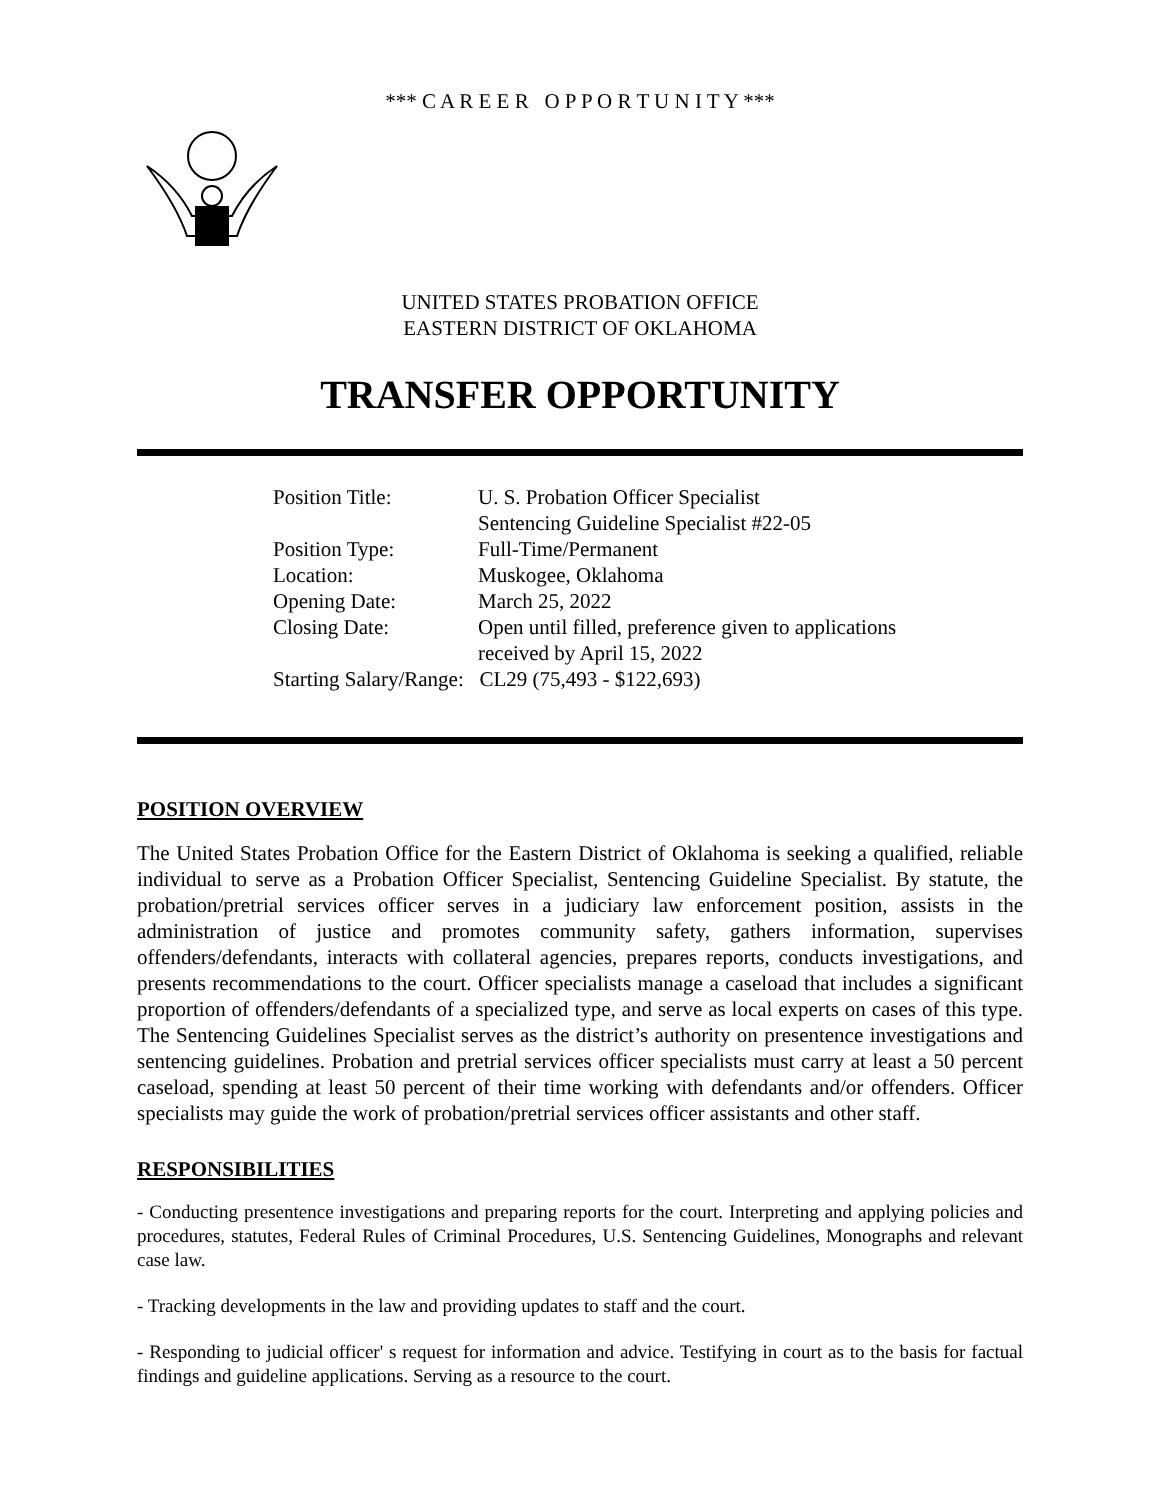*** C A R E E R O P P O R T U N I T Y ***
UNITED STATES PROBATION OFFICE
EASTERN DISTRICT OF OKLAHOMA
TRANSFER OPPORTUNITY
Position Title: U. S. Probation Officer Specialist
Sentencing Guideline Specialist #22-05
Position Type: Full-Time/Permanent
Location: Muskogee, Oklahoma
Opening Date: March 25, 2022
Closing Date: Open until filled, preference given to applications
received by April 15, 2022
Starting Salary/Range: CL29 (75,493 - $122,693)
POSITION OVERVIEW
The United States Probation Office for the Eastern District of Oklahoma is seeking a qualified, reliable individual to serve as a Probation Officer Specialist, Sentencing Guideline Specialist. By statute, the probation/pretrial services officer serves in a judiciary law enforcement position, assists in the administration of justice and promotes community safety, gathers information, supervises offenders/defendants, interacts with collateral agencies, prepares reports, conducts investigations, and presents recommendations to the court. Officer specialists manage a caseload that includes a significant proportion of offenders/defendants of a specialized type, and serve as local experts on cases of this type. The Sentencing Guidelines Specialist serves as the district’s authority on presentence investigations and sentencing guidelines. Probation and pretrial services officer specialists must carry at least a 50 percent caseload, spending at least 50 percent of their time working with defendants and/or offenders. Officer specialists may guide the work of probation/pretrial services officer assistants and other staff.
RESPONSIBILITIES
- Conducting presentence investigations and preparing reports for the court. Interpreting and applying policies and procedures, statutes, Federal Rules of Criminal Procedures, U.S. Sentencing Guidelines, Monographs and relevant case law.
- Tracking developments in the law and providing updates to staff and the court.
- Responding to judicial officer' s request for information and advice. Testifying in court as to the basis for factual findings and guideline applications. Serving as a resource to the court.